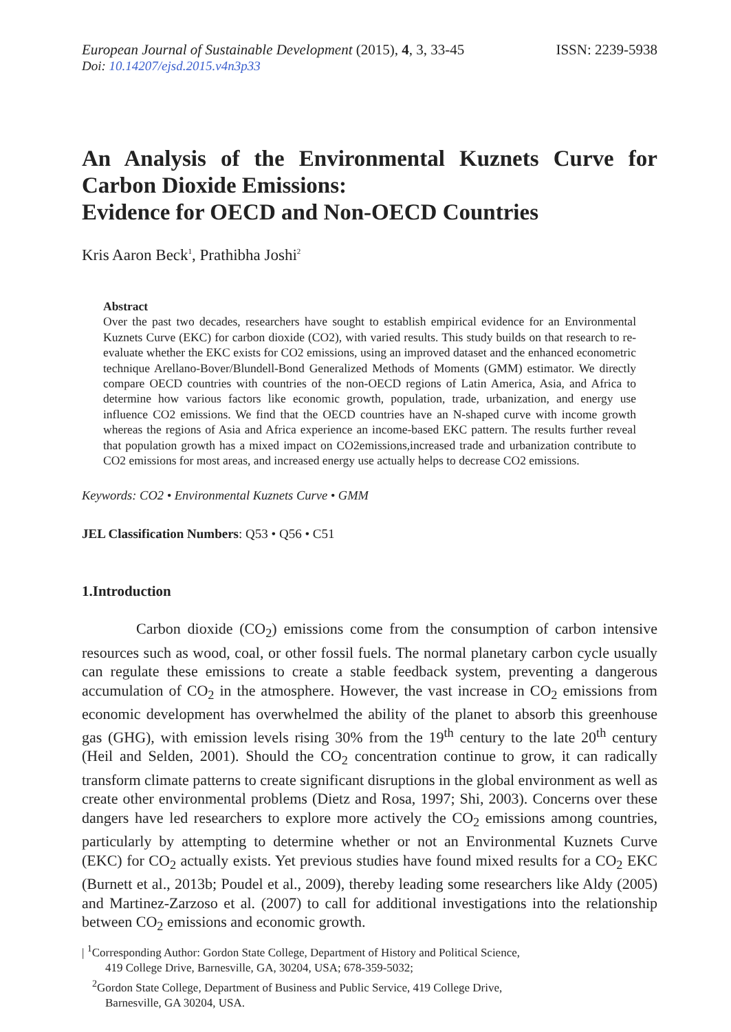European Journal of Sustainable Development (2015), 4, 3, 33-45
ISSN: 2239-5938
Doi: 10.14207/ejsd.2015.v4n3p33
An Analysis of the Environmental Kuznets Curve for Carbon Dioxide Emissions:
Evidence for OECD and Non-OECD Countries
Kris Aaron Beck<sup>1</sup>, Prathibha Joshi<sup>2</sup>
Abstract
Over the past two decades, researchers have sought to establish empirical evidence for an Environmental Kuznets Curve (EKC) for carbon dioxide (CO2), with varied results. This study builds on that research to re-evaluate whether the EKC exists for CO2 emissions, using an improved dataset and the enhanced econometric technique Arellano-Bover/Blundell-Bond Generalized Methods of Moments (GMM) estimator. We directly compare OECD countries with countries of the non-OECD regions of Latin America, Asia, and Africa to determine how various factors like economic growth, population, trade, urbanization, and energy use influence CO2 emissions. We find that the OECD countries have an N-shaped curve with income growth whereas the regions of Asia and Africa experience an income-based EKC pattern. The results further reveal that population growth has a mixed impact on CO2emissions,increased trade and urbanization contribute to CO2 emissions for most areas, and increased energy use actually helps to decrease CO2 emissions.
Keywords: CO2 • Environmental Kuznets Curve • GMM
JEL Classification Numbers: Q53 • Q56 • C51
1.Introduction
Carbon dioxide (CO<sub>2</sub>) emissions come from the consumption of carbon intensive resources such as wood, coal, or other fossil fuels. The normal planetary carbon cycle usually can regulate these emissions to create a stable feedback system, preventing a dangerous accumulation of CO<sub>2</sub> in the atmosphere. However, the vast increase in CO<sub>2</sub> emissions from economic development has overwhelmed the ability of the planet to absorb this greenhouse gas (GHG), with emission levels rising 30% from the 19<sup>th</sup> century to the late 20<sup>th</sup> century (Heil and Selden, 2001). Should the CO<sub>2</sub> concentration continue to grow, it can radically transform climate patterns to create significant disruptions in the global environment as well as create other environmental problems (Dietz and Rosa, 1997; Shi, 2003). Concerns over these dangers have led researchers to explore more actively the CO<sub>2</sub> emissions among countries, particularly by attempting to determine whether or not an Environmental Kuznets Curve (EKC) for CO<sub>2</sub> actually exists. Yet previous studies have found mixed results for a CO<sub>2</sub> EKC (Burnett et al., 2013b; Poudel et al., 2009), thereby leading some researchers like Aldy (2005) and Martinez-Zarzoso et al. (2007) to call for additional investigations into the relationship between CO<sub>2</sub> emissions and economic growth.
| <sup>1</sup>Corresponding Author: Gordon State College, Department of History and Political Science,
419 College Drive, Barnesville, GA, 30204, USA; 678-359-5032;
<sup>2</sup> Gordon State College, Department of Business and Public Service, 419 College Drive,
Barnesville, GA 30204, USA.